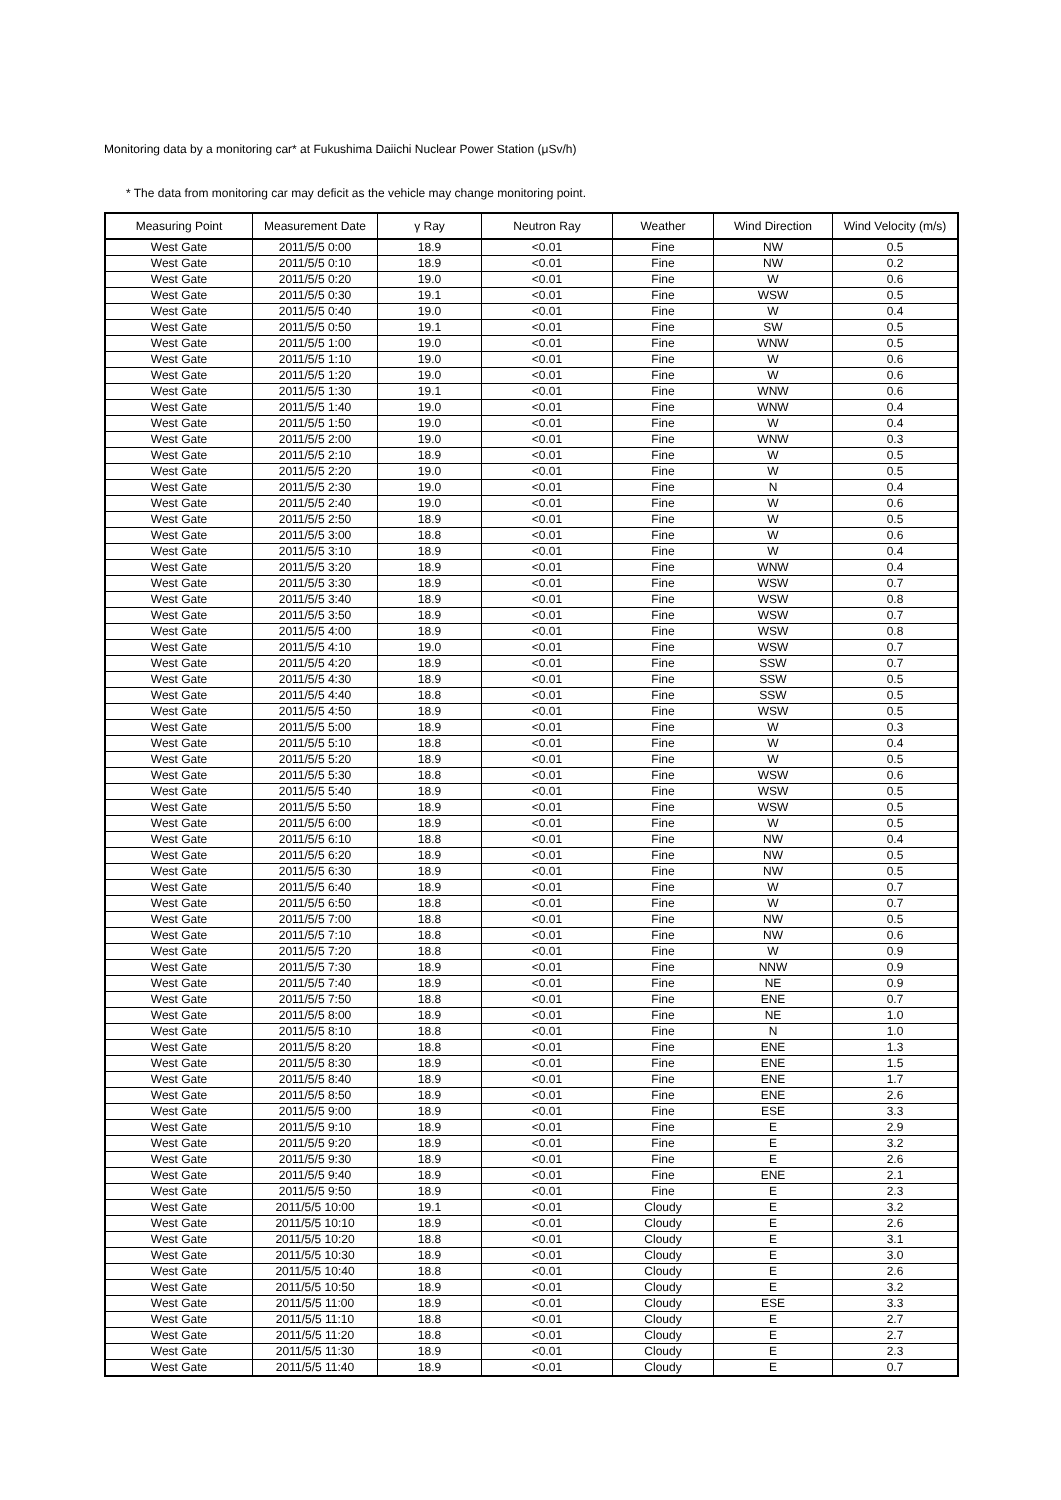Monitoring data by a monitoring car* at Fukushima Daiichi Nuclear Power Station (μSv/h)
* The data from monitoring car may deficit as the vehicle may change monitoring point.
| Measuring Point | Measurement Date | γ Ray | Neutron Ray | Weather | Wind Direction | Wind Velocity (m/s) |
| --- | --- | --- | --- | --- | --- | --- |
| West Gate | 2011/5/5 0:00 | 18.9 | <0.01 | Fine | NW | 0.5 |
| West Gate | 2011/5/5 0:10 | 18.9 | <0.01 | Fine | NW | 0.2 |
| West Gate | 2011/5/5 0:20 | 19.0 | <0.01 | Fine | W | 0.6 |
| West Gate | 2011/5/5 0:30 | 19.1 | <0.01 | Fine | WSW | 0.5 |
| West Gate | 2011/5/5 0:40 | 19.0 | <0.01 | Fine | W | 0.4 |
| West Gate | 2011/5/5 0:50 | 19.1 | <0.01 | Fine | SW | 0.5 |
| West Gate | 2011/5/5 1:00 | 19.0 | <0.01 | Fine | WNW | 0.5 |
| West Gate | 2011/5/5 1:10 | 19.0 | <0.01 | Fine | W | 0.6 |
| West Gate | 2011/5/5 1:20 | 19.0 | <0.01 | Fine | W | 0.6 |
| West Gate | 2011/5/5 1:30 | 19.1 | <0.01 | Fine | WNW | 0.6 |
| West Gate | 2011/5/5 1:40 | 19.0 | <0.01 | Fine | WNW | 0.4 |
| West Gate | 2011/5/5 1:50 | 19.0 | <0.01 | Fine | W | 0.4 |
| West Gate | 2011/5/5 2:00 | 19.0 | <0.01 | Fine | WNW | 0.3 |
| West Gate | 2011/5/5 2:10 | 18.9 | <0.01 | Fine | W | 0.5 |
| West Gate | 2011/5/5 2:20 | 19.0 | <0.01 | Fine | W | 0.5 |
| West Gate | 2011/5/5 2:30 | 19.0 | <0.01 | Fine | N | 0.4 |
| West Gate | 2011/5/5 2:40 | 19.0 | <0.01 | Fine | W | 0.6 |
| West Gate | 2011/5/5 2:50 | 18.9 | <0.01 | Fine | W | 0.5 |
| West Gate | 2011/5/5 3:00 | 18.8 | <0.01 | Fine | W | 0.6 |
| West Gate | 2011/5/5 3:10 | 18.9 | <0.01 | Fine | W | 0.4 |
| West Gate | 2011/5/5 3:20 | 18.9 | <0.01 | Fine | WNW | 0.4 |
| West Gate | 2011/5/5 3:30 | 18.9 | <0.01 | Fine | WSW | 0.7 |
| West Gate | 2011/5/5 3:40 | 18.9 | <0.01 | Fine | WSW | 0.8 |
| West Gate | 2011/5/5 3:50 | 18.9 | <0.01 | Fine | WSW | 0.7 |
| West Gate | 2011/5/5 4:00 | 18.9 | <0.01 | Fine | WSW | 0.8 |
| West Gate | 2011/5/5 4:10 | 19.0 | <0.01 | Fine | WSW | 0.7 |
| West Gate | 2011/5/5 4:20 | 18.9 | <0.01 | Fine | SSW | 0.7 |
| West Gate | 2011/5/5 4:30 | 18.9 | <0.01 | Fine | SSW | 0.5 |
| West Gate | 2011/5/5 4:40 | 18.8 | <0.01 | Fine | SSW | 0.5 |
| West Gate | 2011/5/5 4:50 | 18.9 | <0.01 | Fine | WSW | 0.5 |
| West Gate | 2011/5/5 5:00 | 18.9 | <0.01 | Fine | W | 0.3 |
| West Gate | 2011/5/5 5:10 | 18.8 | <0.01 | Fine | W | 0.4 |
| West Gate | 2011/5/5 5:20 | 18.9 | <0.01 | Fine | W | 0.5 |
| West Gate | 2011/5/5 5:30 | 18.8 | <0.01 | Fine | WSW | 0.6 |
| West Gate | 2011/5/5 5:40 | 18.9 | <0.01 | Fine | WSW | 0.5 |
| West Gate | 2011/5/5 5:50 | 18.9 | <0.01 | Fine | WSW | 0.5 |
| West Gate | 2011/5/5 6:00 | 18.9 | <0.01 | Fine | W | 0.5 |
| West Gate | 2011/5/5 6:10 | 18.8 | <0.01 | Fine | NW | 0.4 |
| West Gate | 2011/5/5 6:20 | 18.9 | <0.01 | Fine | NW | 0.5 |
| West Gate | 2011/5/5 6:30 | 18.9 | <0.01 | Fine | NW | 0.5 |
| West Gate | 2011/5/5 6:40 | 18.9 | <0.01 | Fine | W | 0.7 |
| West Gate | 2011/5/5 6:50 | 18.8 | <0.01 | Fine | W | 0.7 |
| West Gate | 2011/5/5 7:00 | 18.8 | <0.01 | Fine | NW | 0.5 |
| West Gate | 2011/5/5 7:10 | 18.8 | <0.01 | Fine | NW | 0.6 |
| West Gate | 2011/5/5 7:20 | 18.8 | <0.01 | Fine | W | 0.9 |
| West Gate | 2011/5/5 7:30 | 18.9 | <0.01 | Fine | NNW | 0.9 |
| West Gate | 2011/5/5 7:40 | 18.9 | <0.01 | Fine | NE | 0.9 |
| West Gate | 2011/5/5 7:50 | 18.8 | <0.01 | Fine | ENE | 0.7 |
| West Gate | 2011/5/5 8:00 | 18.9 | <0.01 | Fine | NE | 1.0 |
| West Gate | 2011/5/5 8:10 | 18.8 | <0.01 | Fine | N | 1.0 |
| West Gate | 2011/5/5 8:20 | 18.8 | <0.01 | Fine | ENE | 1.3 |
| West Gate | 2011/5/5 8:30 | 18.9 | <0.01 | Fine | ENE | 1.5 |
| West Gate | 2011/5/5 8:40 | 18.9 | <0.01 | Fine | ENE | 1.7 |
| West Gate | 2011/5/5 8:50 | 18.9 | <0.01 | Fine | ENE | 2.6 |
| West Gate | 2011/5/5 9:00 | 18.9 | <0.01 | Fine | ESE | 3.3 |
| West Gate | 2011/5/5 9:10 | 18.9 | <0.01 | Fine | E | 2.9 |
| West Gate | 2011/5/5 9:20 | 18.9 | <0.01 | Fine | E | 3.2 |
| West Gate | 2011/5/5 9:30 | 18.9 | <0.01 | Fine | E | 2.6 |
| West Gate | 2011/5/5 9:40 | 18.9 | <0.01 | Fine | ENE | 2.1 |
| West Gate | 2011/5/5 9:50 | 18.9 | <0.01 | Fine | E | 2.3 |
| West Gate | 2011/5/5 10:00 | 19.1 | <0.01 | Cloudy | E | 3.2 |
| West Gate | 2011/5/5 10:10 | 18.9 | <0.01 | Cloudy | E | 2.6 |
| West Gate | 2011/5/5 10:20 | 18.8 | <0.01 | Cloudy | E | 3.1 |
| West Gate | 2011/5/5 10:30 | 18.9 | <0.01 | Cloudy | E | 3.0 |
| West Gate | 2011/5/5 10:40 | 18.8 | <0.01 | Cloudy | E | 2.6 |
| West Gate | 2011/5/5 10:50 | 18.9 | <0.01 | Cloudy | E | 3.2 |
| West Gate | 2011/5/5 11:00 | 18.9 | <0.01 | Cloudy | ESE | 3.3 |
| West Gate | 2011/5/5 11:10 | 18.8 | <0.01 | Cloudy | E | 2.7 |
| West Gate | 2011/5/5 11:20 | 18.8 | <0.01 | Cloudy | E | 2.7 |
| West Gate | 2011/5/5 11:30 | 18.9 | <0.01 | Cloudy | E | 2.3 |
| West Gate | 2011/5/5 11:40 | 18.9 | <0.01 | Cloudy | E | 0.7 |